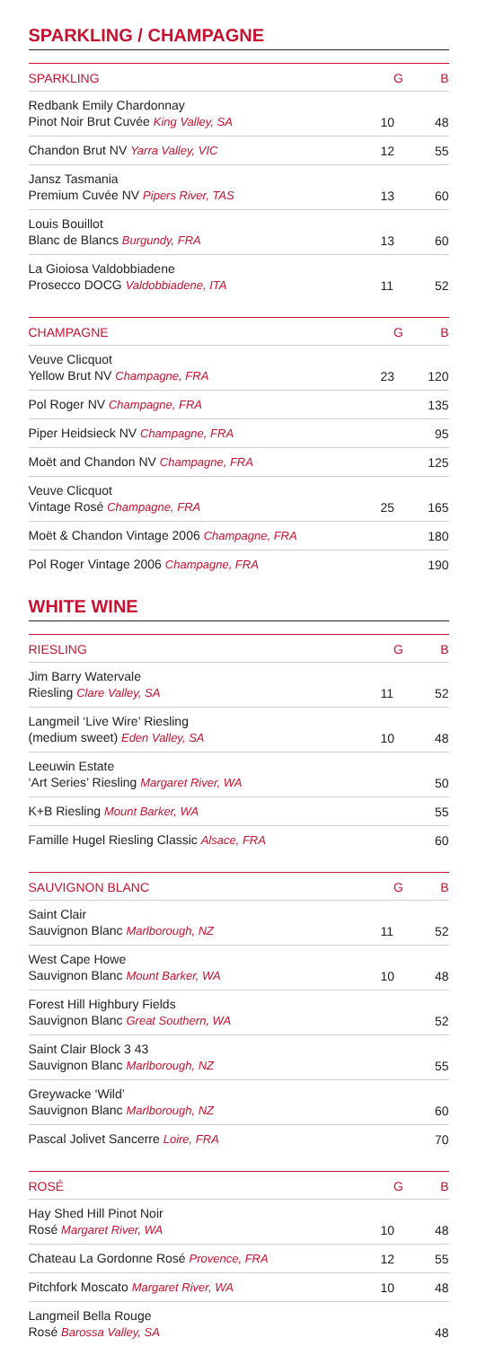SPARKLING / CHAMPAGNE
| SPARKLING | G | B |
| --- | --- | --- |
| Redbank Emily Chardonnay Pinot Noir Brut Cuvée King Valley, SA | 10 | 48 |
| Chandon Brut NV Yarra Valley, VIC | 12 | 55 |
| Jansz Tasmania Premium Cuvée NV Pipers River, TAS | 13 | 60 |
| Louis Bouillot Blanc de Blancs Burgundy, FRA | 13 | 60 |
| La Gioiosa Valdobbiadene Prosecco DOCG Valdobbiadene, ITA | 11 | 52 |
| CHAMPAGNE | G | B |
| --- | --- | --- |
| Veuve Clicquot Yellow Brut NV Champagne, FRA | 23 | 120 |
| Pol Roger NV Champagne, FRA | | 135 |
| Piper Heidsieck NV Champagne, FRA | | 95 |
| Moët and Chandon NV Champagne, FRA | | 125 |
| Veuve Clicquot Vintage Rosé Champagne, FRA | 25 | 165 |
| Moët & Chandon Vintage 2006 Champagne, FRA | | 180 |
| Pol Roger Vintage 2006 Champagne, FRA | | 190 |
WHITE WINE
| RIESLING | G | B |
| --- | --- | --- |
| Jim Barry Watervale Riesling Clare Valley, SA | 11 | 52 |
| Langmeil ‘Live Wire’ Riesling (medium sweet) Eden Valley, SA | 10 | 48 |
| Leeuwin Estate ‘Art Series’ Riesling Margaret River, WA | | 50 |
| K+B Riesling Mount Barker, WA | | 55 |
| Famille Hugel Riesling Classic Alsace, FRA | | 60 |
| SAUVIGNON BLANC | G | B |
| --- | --- | --- |
| Saint Clair Sauvignon Blanc Marlborough, NZ | 11 | 52 |
| West Cape Howe Sauvignon Blanc Mount Barker, WA | 10 | 48 |
| Forest Hill Highbury Fields Sauvignon Blanc Great Southern, WA | | 52 |
| Saint Clair Block 3 43 Sauvignon Blanc Marlborough, NZ | | 55 |
| Greywacke ‘Wild’ Sauvignon Blanc Marlborough, NZ | | 60 |
| Pascal Jolivet Sancerre Loire, FRA | | 70 |
| ROSÉ | G | B |
| --- | --- | --- |
| Hay Shed Hill Pinot Noir Rosé Margaret River, WA | 10 | 48 |
| Chateau La Gordonne Rosé Provence, FRA | 12 | 55 |
| Pitchfork Moscato Margaret River, WA | 10 | 48 |
| Langmeil Bella Rouge Rosé Barossa Valley, SA | | 48 |